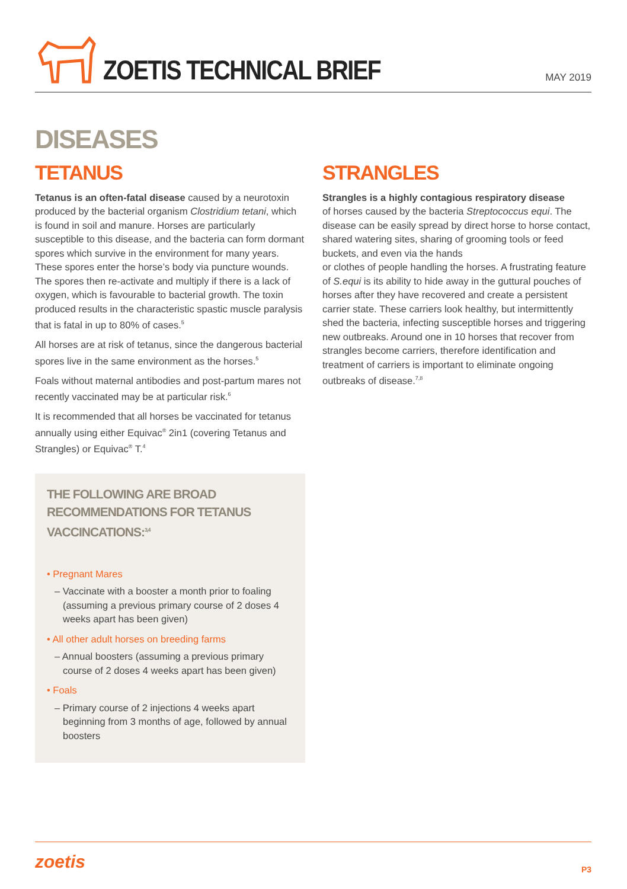ZOETIS TECHNICAL BRIEF
MAY 2019
DISEASES
TETANUS
Tetanus is an often-fatal disease caused by a neurotoxin produced by the bacterial organism Clostridium tetani, which is found in soil and manure. Horses are particularly susceptible to this disease, and the bacteria can form dormant spores which survive in the environment for many years. These spores enter the horse’s body via puncture wounds. The spores then re-activate and multiply if there is a lack of oxygen, which is favourable to bacterial growth. The toxin produced results in the characteristic spastic muscle paralysis that is fatal in up to 80% of cases.<sup>5</sup>
All horses are at risk of tetanus, since the dangerous bacterial spores live in the same environment as the horses.<sup>5</sup>
Foals without maternal antibodies and post-partum mares not recently vaccinated may be at particular risk.<sup>6</sup>
It is recommended that all horses be vaccinated for tetanus annually using either Equivac<sup>®</sup> 2in1 (covering Tetanus and Strangles) or Equivac<sup>®</sup> T.<sup>4</sup>
THE FOLLOWING ARE BROAD RECOMMENDATIONS FOR TETANUS VACCINCATIONS:<sup>3,4</sup>
• Pregnant Mares
– Vaccinate with a booster a month prior to foaling (assuming a previous primary course of 2 doses 4 weeks apart has been given)
• All other adult horses on breeding farms
– Annual boosters (assuming a previous primary course of 2 doses 4 weeks apart has been given)
• Foals
– Primary course of 2 injections 4 weeks apart beginning from 3 months of age, followed by annual boosters
STRANGLES
Strangles is a highly contagious respiratory disease
of horses caused by the bacteria Streptococcus equi. The disease can be easily spread by direct horse to horse contact, shared watering sites, sharing of grooming tools or feed buckets, and even via the hands
or clothes of people handling the horses. A frustrating feature of S.equi is its ability to hide away in the guttural pouches of horses after they have recovered and create a persistent carrier state. These carriers look healthy, but intermittently shed the bacteria, infecting susceptible horses and triggering new outbreaks. Around one in 10 horses that recover from strangles become carriers, therefore identification and treatment of carriers is important to eliminate ongoing outbreaks of disease.<sup>7,8</sup>
zoetis P3